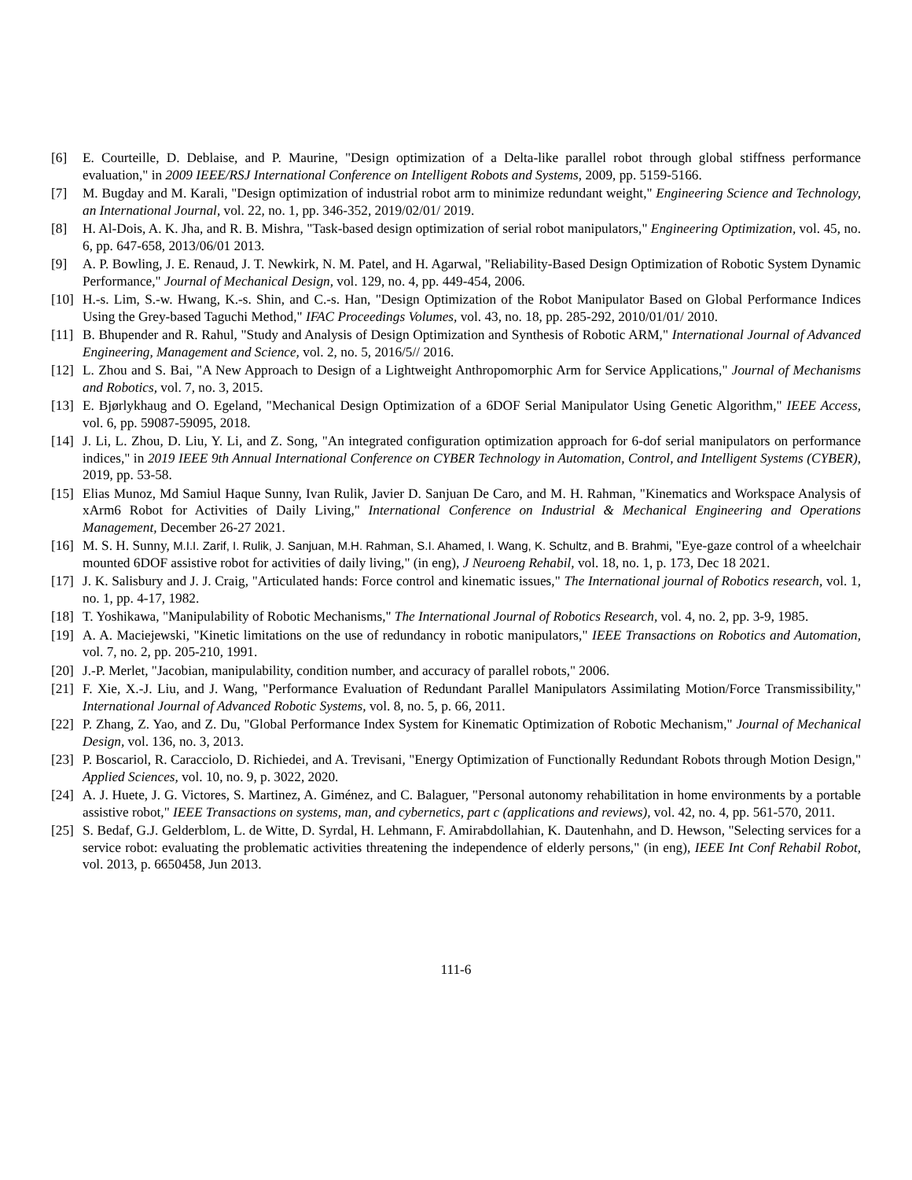[6] E. Courteille, D. Deblaise, and P. Maurine, "Design optimization of a Delta-like parallel robot through global stiffness performance evaluation," in 2009 IEEE/RSJ International Conference on Intelligent Robots and Systems, 2009, pp. 5159-5166.
[7] M. Bugday and M. Karali, "Design optimization of industrial robot arm to minimize redundant weight," Engineering Science and Technology, an International Journal, vol. 22, no. 1, pp. 346-352, 2019/02/01/ 2019.
[8] H. Al-Dois, A. K. Jha, and R. B. Mishra, "Task-based design optimization of serial robot manipulators," Engineering Optimization, vol. 45, no. 6, pp. 647-658, 2013/06/01 2013.
[9] A. P. Bowling, J. E. Renaud, J. T. Newkirk, N. M. Patel, and H. Agarwal, "Reliability-Based Design Optimization of Robotic System Dynamic Performance," Journal of Mechanical Design, vol. 129, no. 4, pp. 449-454, 2006.
[10] H.-s. Lim, S.-w. Hwang, K.-s. Shin, and C.-s. Han, "Design Optimization of the Robot Manipulator Based on Global Performance Indices Using the Grey-based Taguchi Method," IFAC Proceedings Volumes, vol. 43, no. 18, pp. 285-292, 2010/01/01/ 2010.
[11] B. Bhupender and R. Rahul, "Study and Analysis of Design Optimization and Synthesis of Robotic ARM," International Journal of Advanced Engineering, Management and Science, vol. 2, no. 5, 2016/5// 2016.
[12] L. Zhou and S. Bai, "A New Approach to Design of a Lightweight Anthropomorphic Arm for Service Applications," Journal of Mechanisms and Robotics, vol. 7, no. 3, 2015.
[13] E. Bjørlykhaug and O. Egeland, "Mechanical Design Optimization of a 6DOF Serial Manipulator Using Genetic Algorithm," IEEE Access, vol. 6, pp. 59087-59095, 2018.
[14] J. Li, L. Zhou, D. Liu, Y. Li, and Z. Song, "An integrated configuration optimization approach for 6-dof serial manipulators on performance indices," in 2019 IEEE 9th Annual International Conference on CYBER Technology in Automation, Control, and Intelligent Systems (CYBER), 2019, pp. 53-58.
[15] Elias Munoz, Md Samiul Haque Sunny, Ivan Rulik, Javier D. Sanjuan De Caro, and M. H. Rahman, "Kinematics and Workspace Analysis of xArm6 Robot for Activities of Daily Living," International Conference on Industrial & Mechanical Engineering and Operations Management, December 26-27 2021.
[16] M. S. H. Sunny, M.I.I. Zarif, I. Rulik, J. Sanjuan, M.H. Rahman, S.I. Ahamed, I. Wang, K. Schultz, and B. Brahmi, "Eye-gaze control of a wheelchair mounted 6DOF assistive robot for activities of daily living," (in eng), J Neuroeng Rehabil, vol. 18, no. 1, p. 173, Dec 18 2021.
[17] J. K. Salisbury and J. J. Craig, "Articulated hands: Force control and kinematic issues," The International journal of Robotics research, vol. 1, no. 1, pp. 4-17, 1982.
[18] T. Yoshikawa, "Manipulability of Robotic Mechanisms," The International Journal of Robotics Research, vol. 4, no. 2, pp. 3-9, 1985.
[19] A. A. Maciejewski, "Kinetic limitations on the use of redundancy in robotic manipulators," IEEE Transactions on Robotics and Automation, vol. 7, no. 2, pp. 205-210, 1991.
[20] J.-P. Merlet, "Jacobian, manipulability, condition number, and accuracy of parallel robots," 2006.
[21] F. Xie, X.-J. Liu, and J. Wang, "Performance Evaluation of Redundant Parallel Manipulators Assimilating Motion/Force Transmissibility," International Journal of Advanced Robotic Systems, vol. 8, no. 5, p. 66, 2011.
[22] P. Zhang, Z. Yao, and Z. Du, "Global Performance Index System for Kinematic Optimization of Robotic Mechanism," Journal of Mechanical Design, vol. 136, no. 3, 2013.
[23] P. Boscariol, R. Caracciolo, D. Richiedei, and A. Trevisani, "Energy Optimization of Functionally Redundant Robots through Motion Design," Applied Sciences, vol. 10, no. 9, p. 3022, 2020.
[24] A. J. Huete, J. G. Victores, S. Martinez, A. Giménez, and C. Balaguer, "Personal autonomy rehabilitation in home environments by a portable assistive robot," IEEE Transactions on systems, man, and cybernetics, part c (applications and reviews), vol. 42, no. 4, pp. 561-570, 2011.
[25] S. Bedaf, G.J. Gelderblom, L. de Witte, D. Syrdal, H. Lehmann, F. Amirabdollahian, K. Dautenhahn, and D. Hewson, "Selecting services for a service robot: evaluating the problematic activities threatening the independence of elderly persons," (in eng), IEEE Int Conf Rehabil Robot, vol. 2013, p. 6650458, Jun 2013.
111-6